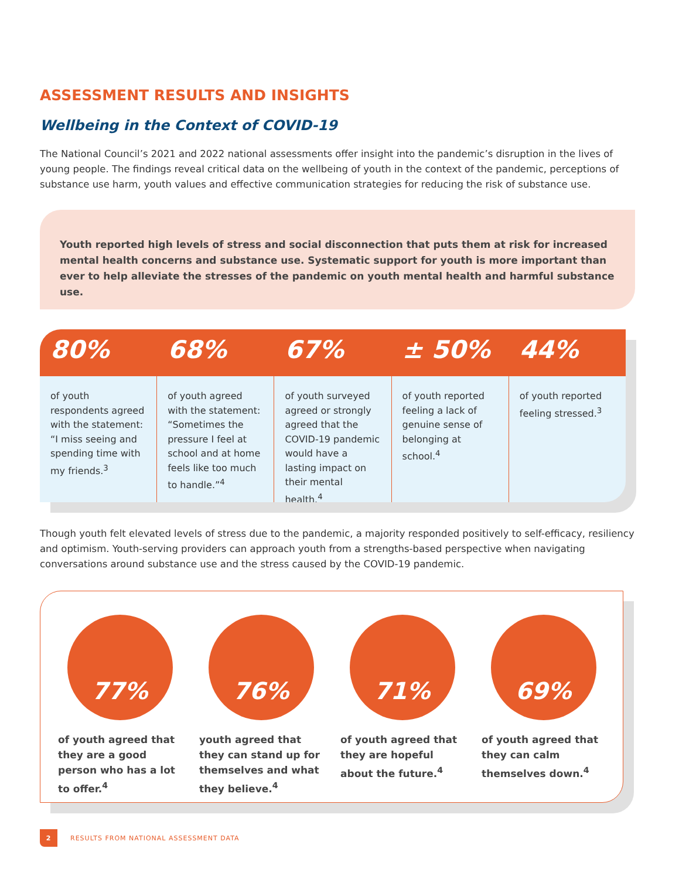ASSESSMENT RESULTS AND INSIGHTS
Wellbeing in the Context of COVID-19
The National Council’s 2021 and 2022 national assessments offer insight into the pandemic’s disruption in the lives of young people. The findings reveal critical data on the wellbeing of youth in the context of the pandemic, perceptions of substance use harm, youth values and effective communication strategies for reducing the risk of substance use.
Youth reported high levels of stress and social disconnection that puts them at risk for increased mental health concerns and substance use. Systematic support for youth is more important than ever to help alleviate the stresses of the pandemic on youth mental health and harmful substance use.
80%
of youth respondents agreed with the statement: “I miss seeing and spending time with my friends.<sup>3</sup>
68%
of youth agreed with the statement: “Sometimes the pressure I feel at school and at home feels like too much to handle.”<sup>4</sup>
67%
of youth surveyed agreed or strongly agreed that the COVID-19 pandemic would have a lasting impact on their mental health.<sup>4</sup>
± 50%
of youth reported feeling a lack of genuine sense of belonging at school.<sup>4</sup>
44%
of youth reported feeling stressed.<sup>3</sup>
Though youth felt elevated levels of stress due to the pandemic, a majority responded positively to self-efficacy, resiliency and optimism. Youth-serving providers can approach youth from a strengths-based perspective when navigating conversations around substance use and the stress caused by the COVID-19 pandemic.
77%
of youth agreed that they are a good person who has a lot to offer.<sup>4</sup>
76%
youth agreed that they can stand up for themselves and what they believe.<sup>4</sup>
71%
of youth agreed that they are hopeful about the future.<sup>4</sup>
69%
of youth agreed that they can calm themselves down.<sup>4</sup>
2 RESULTS FROM NATIONAL ASSESSMENT DATA